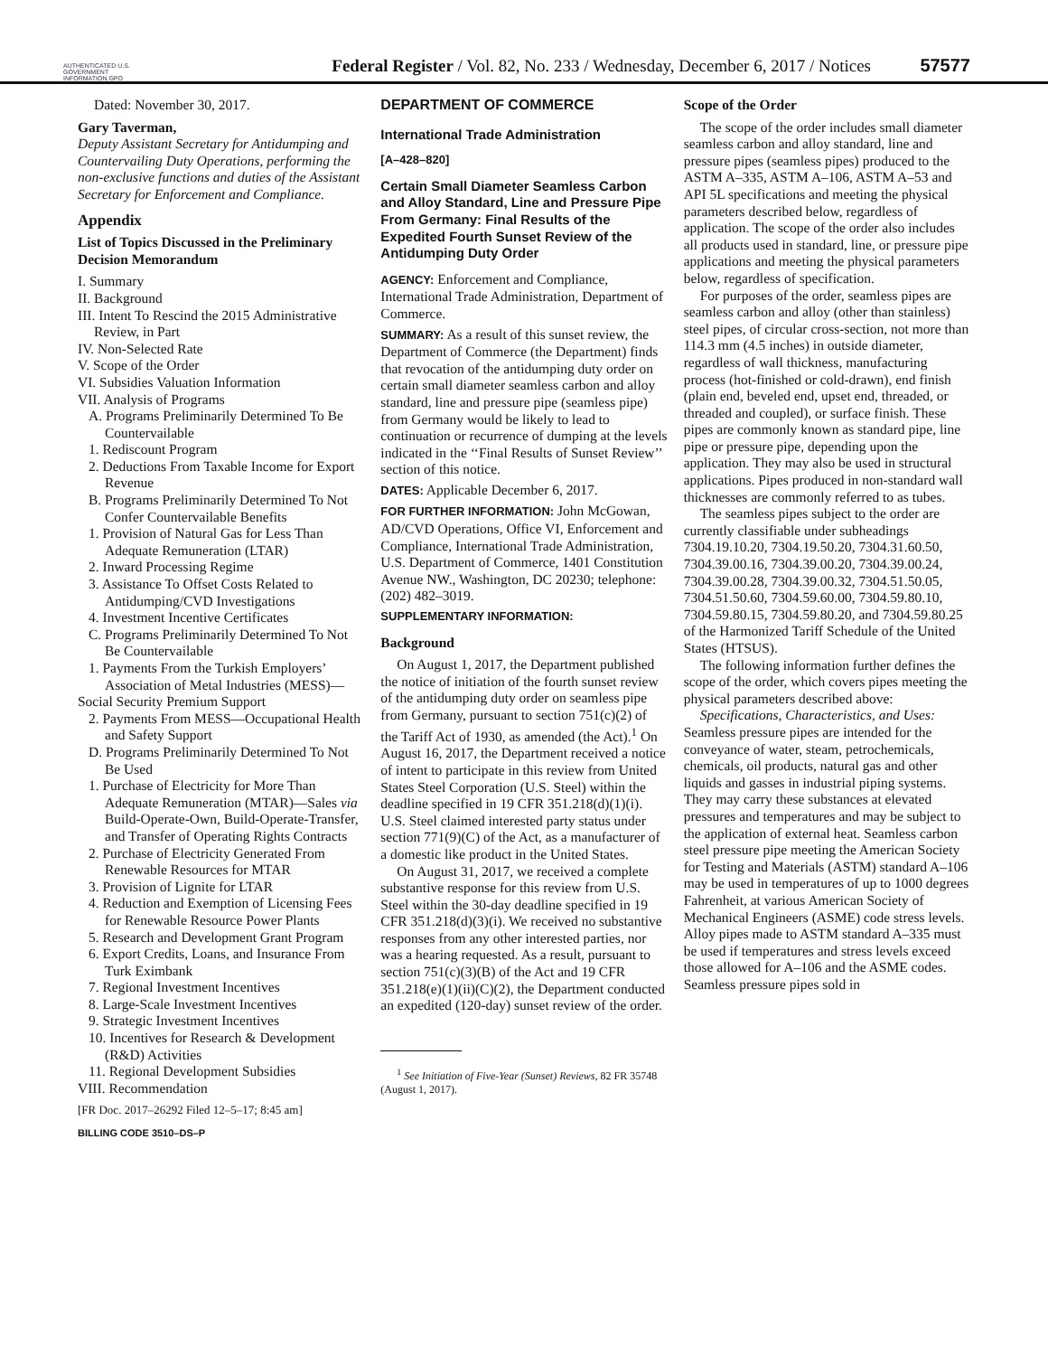AUTHENTICATED U.S. GOVERNMENT INFORMATION GPO
Federal Register / Vol. 82, No. 233 / Wednesday, December 6, 2017 / Notices
57577
Dated: November 30, 2017.
Gary Taverman,
Deputy Assistant Secretary for Antidumping and Countervailing Duty Operations, performing the non-exclusive functions and duties of the Assistant Secretary for Enforcement and Compliance.
Appendix
List of Topics Discussed in the Preliminary Decision Memorandum
I. Summary
II. Background
III. Intent To Rescind the 2015 Administrative Review, in Part
IV. Non-Selected Rate
V. Scope of the Order
VI. Subsidies Valuation Information
VII. Analysis of Programs
A. Programs Preliminarily Determined To Be Countervailable
1. Rediscount Program
2. Deductions From Taxable Income for Export Revenue
B. Programs Preliminarily Determined To Not Confer Countervailable Benefits
1. Provision of Natural Gas for Less Than Adequate Remuneration (LTAR)
2. Inward Processing Regime
3. Assistance To Offset Costs Related to Antidumping/CVD Investigations
4. Investment Incentive Certificates
C. Programs Preliminarily Determined To Not Be Countervailable
1. Payments From the Turkish Employers’ Association of Metal Industries (MESS)—
Social Security Premium Support
2. Payments From MESS—Occupational Health and Safety Support
D. Programs Preliminarily Determined To Not Be Used
1. Purchase of Electricity for More Than Adequate Remuneration (MTAR)—Sales via Build-Operate-Own, Build-Operate-Transfer, and Transfer of Operating Rights Contracts
2. Purchase of Electricity Generated From Renewable Resources for MTAR
3. Provision of Lignite for LTAR
4. Reduction and Exemption of Licensing Fees for Renewable Resource Power Plants
5. Research and Development Grant Program
6. Export Credits, Loans, and Insurance From Turk Eximbank
7. Regional Investment Incentives
8. Large-Scale Investment Incentives
9. Strategic Investment Incentives
10. Incentives for Research & Development (R&D) Activities
11. Regional Development Subsidies
VIII. Recommendation
[FR Doc. 2017–26292 Filed 12–5–17; 8:45 am]
BILLING CODE 3510–DS–P
DEPARTMENT OF COMMERCE
International Trade Administration
[A–428–820]
Certain Small Diameter Seamless Carbon and Alloy Standard, Line and Pressure Pipe From Germany: Final Results of the Expedited Fourth Sunset Review of the Antidumping Duty Order
AGENCY: Enforcement and Compliance, International Trade Administration, Department of Commerce.
SUMMARY: As a result of this sunset review, the Department of Commerce (the Department) finds that revocation of the antidumping duty order on certain small diameter seamless carbon and alloy standard, line and pressure pipe (seamless pipe) from Germany would be likely to lead to continuation or recurrence of dumping at the levels indicated in the ‘‘Final Results of Sunset Review’’ section of this notice.
DATES: Applicable December 6, 2017.
FOR FURTHER INFORMATION: John McGowan, AD/CVD Operations, Office VI, Enforcement and Compliance, International Trade Administration, U.S. Department of Commerce, 1401 Constitution Avenue NW., Washington, DC 20230; telephone: (202) 482–3019.
SUPPLEMENTARY INFORMATION:
Background
On August 1, 2017, the Department published the notice of initiation of the fourth sunset review of the antidumping duty order on seamless pipe from Germany, pursuant to section 751(c)(2) of the Tariff Act of 1930, as amended (the Act).<sup>1</sup> On August 16, 2017, the Department received a notice of intent to participate in this review from United States Steel Corporation (U.S. Steel) within the deadline specified in 19 CFR 351.218(d)(1)(i). U.S. Steel claimed interested party status under section 771(9)(C) of the Act, as a manufacturer of a domestic like product in the United States.
On August 31, 2017, we received a complete substantive response for this review from U.S. Steel within the 30-day deadline specified in 19 CFR 351.218(d)(3)(i). We received no substantive responses from any other interested parties, nor was a hearing requested. As a result, pursuant to section 751(c)(3)(B) of the Act and 19 CFR 351.218(e)(1)(ii)(C)(2), the Department conducted an expedited (120-day) sunset review of the order.
<sup>1</sup> See Initiation of Five-Year (Sunset) Reviews, 82 FR 35748 (August 1, 2017).
Scope of the Order
The scope of the order includes small diameter seamless carbon and alloy standard, line and pressure pipes (seamless pipes) produced to the ASTM A–335, ASTM A–106, ASTM A–53 and API 5L specifications and meeting the physical parameters described below, regardless of application. The scope of the order also includes all products used in standard, line, or pressure pipe applications and meeting the physical parameters below, regardless of specification.
For purposes of the order, seamless pipes are seamless carbon and alloy (other than stainless) steel pipes, of circular cross-section, not more than 114.3 mm (4.5 inches) in outside diameter, regardless of wall thickness, manufacturing process (hot-finished or cold-drawn), end finish (plain end, beveled end, upset end, threaded, or threaded and coupled), or surface finish. These pipes are commonly known as standard pipe, line pipe or pressure pipe, depending upon the application. They may also be used in structural applications. Pipes produced in non-standard wall thicknesses are commonly referred to as tubes.
The seamless pipes subject to the order are currently classifiable under subheadings 7304.19.10.20, 7304.19.50.20, 7304.31.60.50, 7304.39.00.16, 7304.39.00.20, 7304.39.00.24, 7304.39.00.28, 7304.39.00.32, 7304.51.50.05, 7304.51.50.60, 7304.59.60.00, 7304.59.80.10, 7304.59.80.15, 7304.59.80.20, and 7304.59.80.25 of the Harmonized Tariff Schedule of the United States (HTSUS).
The following information further defines the scope of the order, which covers pipes meeting the physical parameters described above:
Specifications, Characteristics, and Uses: Seamless pressure pipes are intended for the conveyance of water, steam, petrochemicals, chemicals, oil products, natural gas and other liquids and gasses in industrial piping systems. They may carry these substances at elevated pressures and temperatures and may be subject to the application of external heat. Seamless carbon steel pressure pipe meeting the American Society for Testing and Materials (ASTM) standard A–106 may be used in temperatures of up to 1000 degrees Fahrenheit, at various American Society of Mechanical Engineers (ASME) code stress levels. Alloy pipes made to ASTM standard A–335 must be used if temperatures and stress levels exceed those allowed for A–106 and the ASME codes. Seamless pressure pipes sold in